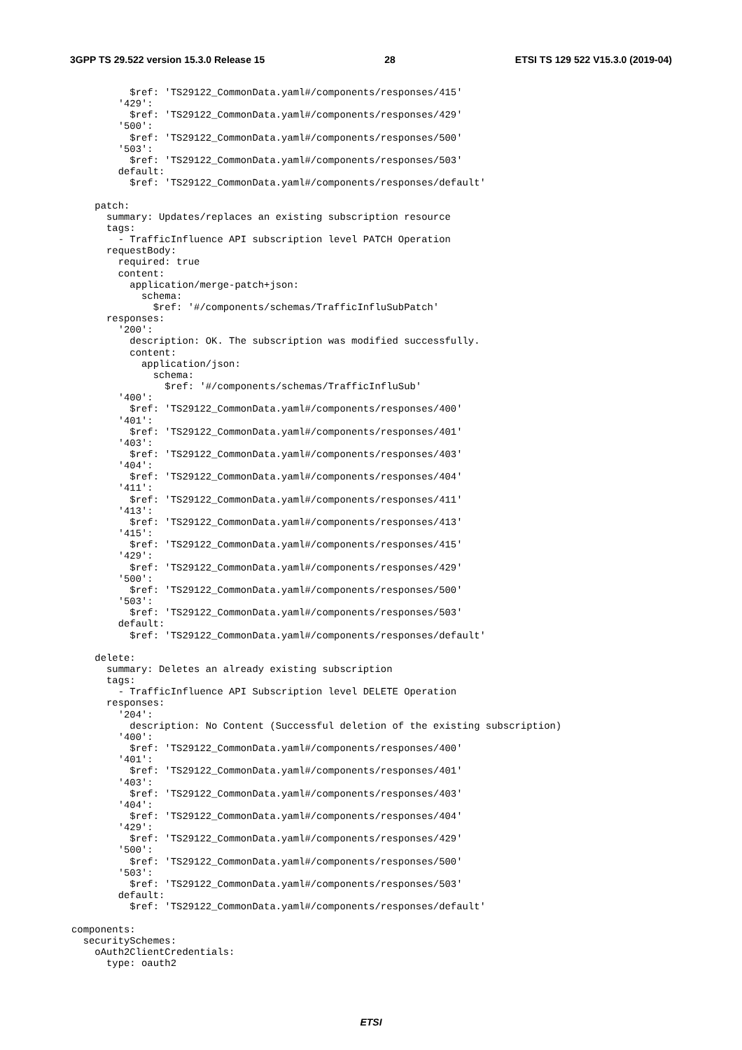3GPP TS 29.522 version 15.3.0 Release 15 28 ETSI TS 129 522 V15.3.0 (2019-04)
          $ref: 'TS29122_CommonData.yaml#/components/responses/415'
        '429':
          $ref: 'TS29122_CommonData.yaml#/components/responses/429'
        '500':
          $ref: 'TS29122_CommonData.yaml#/components/responses/500'
        '503':
          $ref: 'TS29122_CommonData.yaml#/components/responses/503'
        default:
          $ref: 'TS29122_CommonData.yaml#/components/responses/default'

    patch:
      summary: Updates/replaces an existing subscription resource
      tags:
        - TrafficInfluence API subscription level PATCH Operation
      requestBody:
        required: true
        content:
          application/merge-patch+json:
            schema:
              $ref: '#/components/schemas/TrafficInfluSubPatch'
      responses:
        '200':
          description: OK. The subscription was modified successfully.
          content:
            application/json:
              schema:
                $ref: '#/components/schemas/TrafficInfluSub'
        '400':
          $ref: 'TS29122_CommonData.yaml#/components/responses/400'
        '401':
          $ref: 'TS29122_CommonData.yaml#/components/responses/401'
        '403':
          $ref: 'TS29122_CommonData.yaml#/components/responses/403'
        '404':
          $ref: 'TS29122_CommonData.yaml#/components/responses/404'
        '411':
          $ref: 'TS29122_CommonData.yaml#/components/responses/411'
        '413':
          $ref: 'TS29122_CommonData.yaml#/components/responses/413'
        '415':
          $ref: 'TS29122_CommonData.yaml#/components/responses/415'
        '429':
          $ref: 'TS29122_CommonData.yaml#/components/responses/429'
        '500':
          $ref: 'TS29122_CommonData.yaml#/components/responses/500'
        '503':
          $ref: 'TS29122_CommonData.yaml#/components/responses/503'
        default:
          $ref: 'TS29122_CommonData.yaml#/components/responses/default'

    delete:
      summary: Deletes an already existing subscription
      tags:
        - TrafficInfluence API Subscription level DELETE Operation
      responses:
        '204':
          description: No Content (Successful deletion of the existing subscription)
        '400':
          $ref: 'TS29122_CommonData.yaml#/components/responses/400'
        '401':
          $ref: 'TS29122_CommonData.yaml#/components/responses/401'
        '403':
          $ref: 'TS29122_CommonData.yaml#/components/responses/403'
        '404':
          $ref: 'TS29122_CommonData.yaml#/components/responses/404'
        '429':
          $ref: 'TS29122_CommonData.yaml#/components/responses/429'
        '500':
          $ref: 'TS29122_CommonData.yaml#/components/responses/500'
        '503':
          $ref: 'TS29122_CommonData.yaml#/components/responses/503'
        default:
          $ref: 'TS29122_CommonData.yaml#/components/responses/default'

components:
  securitySchemes:
    oAuth2ClientCredentials:
      type: oauth2
ETSI